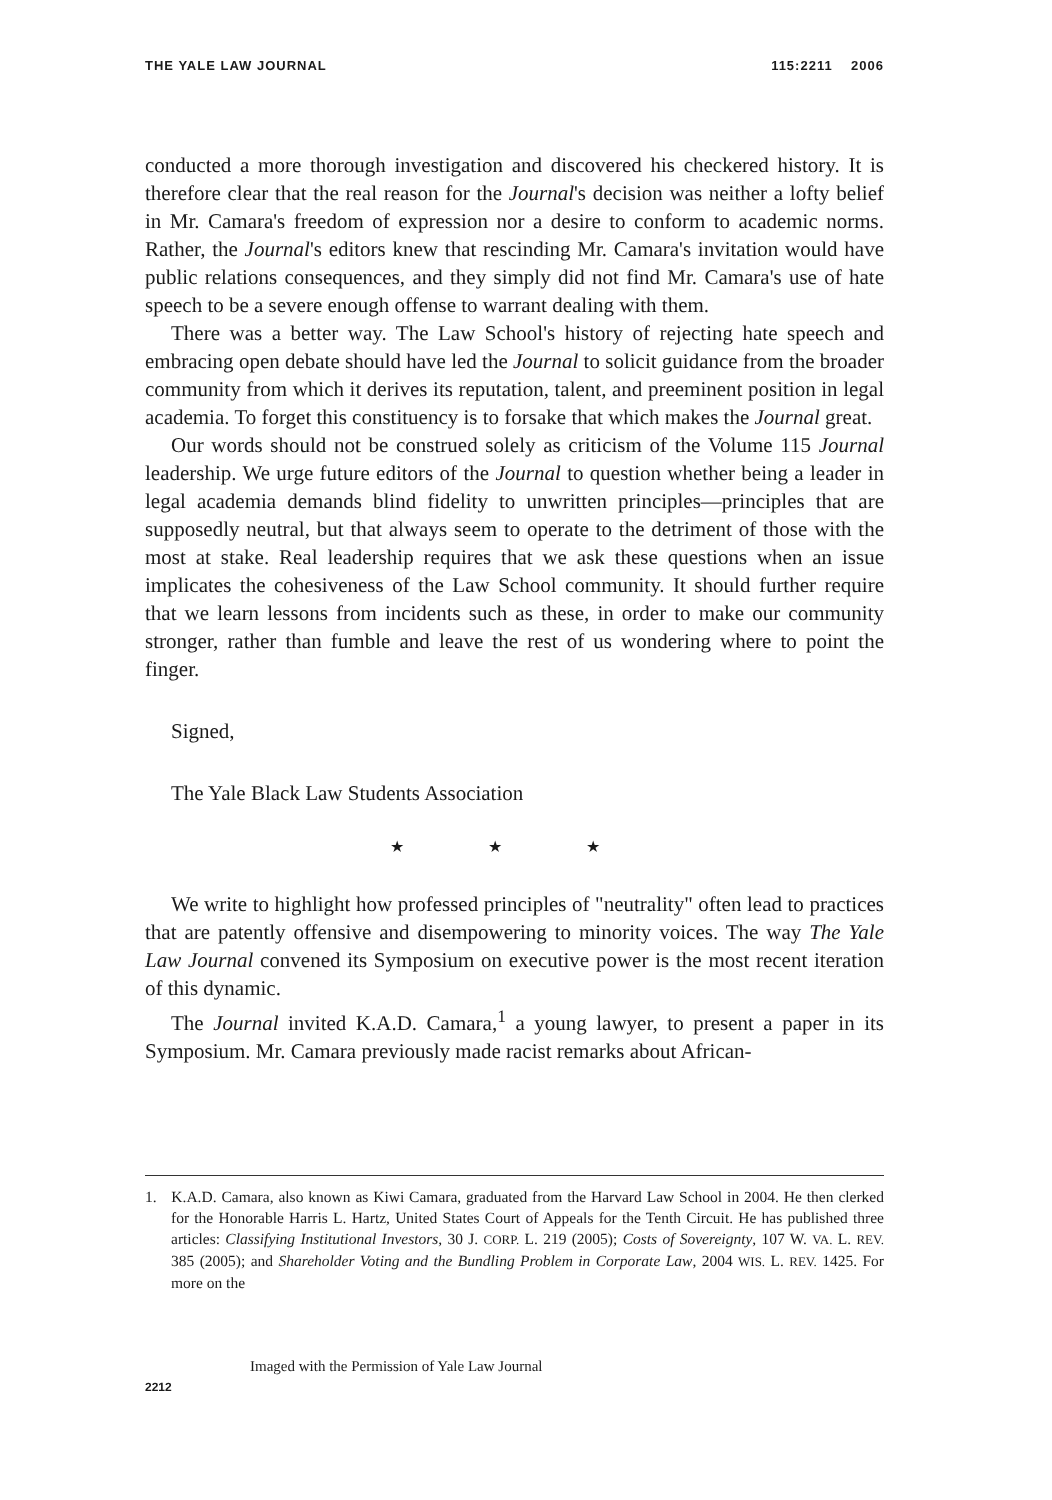THE YALE LAW JOURNAL 115:2211 2006
conducted a more thorough investigation and discovered his checkered history. It is therefore clear that the real reason for the Journal's decision was neither a lofty belief in Mr. Camara's freedom of expression nor a desire to conform to academic norms. Rather, the Journal's editors knew that rescinding Mr. Camara's invitation would have public relations consequences, and they simply did not find Mr. Camara's use of hate speech to be a severe enough offense to warrant dealing with them.
There was a better way. The Law School's history of rejecting hate speech and embracing open debate should have led the Journal to solicit guidance from the broader community from which it derives its reputation, talent, and preeminent position in legal academia. To forget this constituency is to forsake that which makes the Journal great.
Our words should not be construed solely as criticism of the Volume 115 Journal leadership. We urge future editors of the Journal to question whether being a leader in legal academia demands blind fidelity to unwritten principles—principles that are supposedly neutral, but that always seem to operate to the detriment of those with the most at stake. Real leadership requires that we ask these questions when an issue implicates the cohesiveness of the Law School community. It should further require that we learn lessons from incidents such as these, in order to make our community stronger, rather than fumble and leave the rest of us wondering where to point the finger.
Signed,
The Yale Black Law Students Association
★ ★ ★
We write to highlight how professed principles of "neutrality" often lead to practices that are patently offensive and disempowering to minority voices. The way The Yale Law Journal convened its Symposium on executive power is the most recent iteration of this dynamic.
The Journal invited K.A.D. Camara,<sup>1</sup> a young lawyer, to present a paper in its Symposium. Mr. Camara previously made racist remarks about African-
1. K.A.D. Camara, also known as Kiwi Camara, graduated from the Harvard Law School in 2004. He then clerked for the Honorable Harris L. Hartz, United States Court of Appeals for the Tenth Circuit. He has published three articles: Classifying Institutional Investors, 30 J. CORP. L. 219 (2005); Costs of Sovereignty, 107 W. VA. L. REV. 385 (2005); and Shareholder Voting and the Bundling Problem in Corporate Law, 2004 WIS. L. REV. 1425. For more on the
2212 Imaged with the Permission of Yale Law Journal